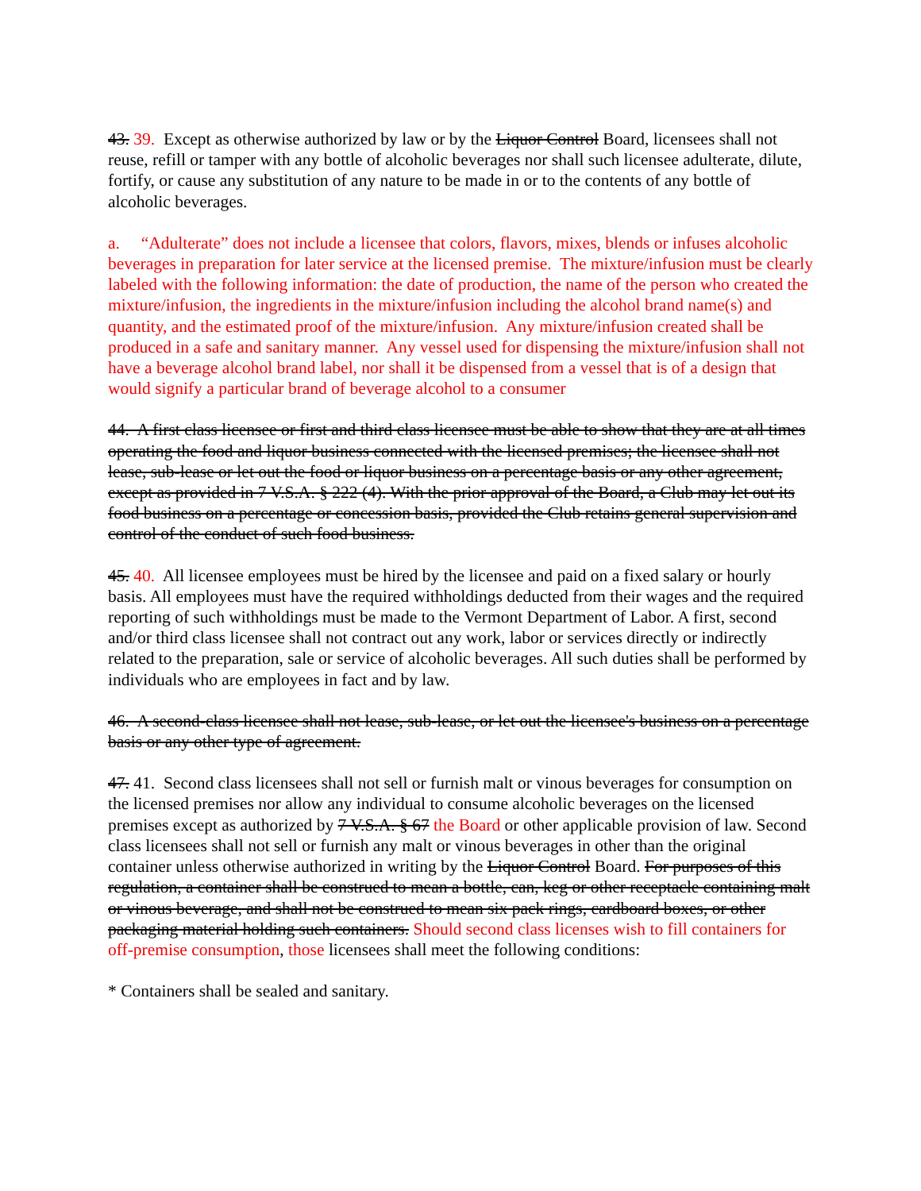43. 39. Except as otherwise authorized by law or by the Liquor Control Board, licensees shall not reuse, refill or tamper with any bottle of alcoholic beverages nor shall such licensee adulterate, dilute, fortify, or cause any substitution of any nature to be made in or to the contents of any bottle of alcoholic beverages.
a. “Adulterate” does not include a licensee that colors, flavors, mixes, blends or infuses alcoholic beverages in preparation for later service at the licensed premise. The mixture/infusion must be clearly labeled with the following information: the date of production, the name of the person who created the mixture/infusion, the ingredients in the mixture/infusion including the alcohol brand name(s) and quantity, and the estimated proof of the mixture/infusion. Any mixture/infusion created shall be produced in a safe and sanitary manner. Any vessel used for dispensing the mixture/infusion shall not have a beverage alcohol brand label, nor shall it be dispensed from a vessel that is of a design that would signify a particular brand of beverage alcohol to a consumer
44. A first class licensee or first and third class licensee must be able to show that they are at all times operating the food and liquor business connected with the licensed premises; the licensee shall not lease, sub-lease or let out the food or liquor business on a percentage basis or any other agreement, except as provided in 7 V.S.A. § 222 (4). With the prior approval of the Board, a Club may let out its food business on a percentage or concession basis, provided the Club retains general supervision and control of the conduct of such food business.
45. 40. All licensee employees must be hired by the licensee and paid on a fixed salary or hourly basis. All employees must have the required withholdings deducted from their wages and the required reporting of such withholdings must be made to the Vermont Department of Labor. A first, second and/or third class licensee shall not contract out any work, labor or services directly or indirectly related to the preparation, sale or service of alcoholic beverages. All such duties shall be performed by individuals who are employees in fact and by law.
46. A second-class licensee shall not lease, sub-lease, or let out the licensee's business on a percentage basis or any other type of agreement.
47. 41. Second class licensees shall not sell or furnish malt or vinous beverages for consumption on the licensed premises nor allow any individual to consume alcoholic beverages on the licensed premises except as authorized by 7 V.S.A. § 67 the Board or other applicable provision of law. Second class licensees shall not sell or furnish any malt or vinous beverages in other than the original container unless otherwise authorized in writing by the Liquor Control Board. For purposes of this regulation, a container shall be construed to mean a bottle, can, keg or other receptacle containing malt or vinous beverage, and shall not be construed to mean six pack rings, cardboard boxes, or other packaging material holding such containers. Should second class licenses wish to fill containers for off-premise consumption, those licensees shall meet the following conditions:
* Containers shall be sealed and sanitary.